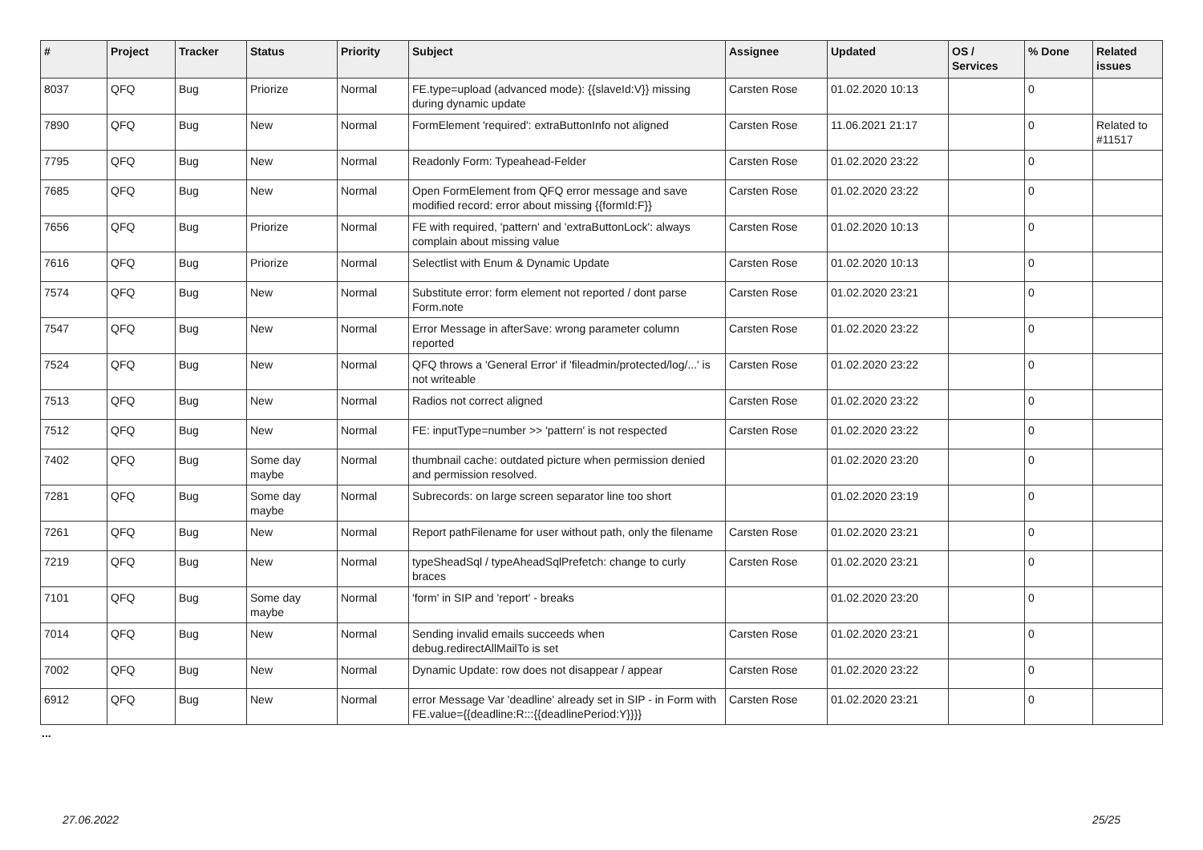| # | Project | Tracker | Status | Priority | Subject | Assignee | Updated | OS / Services | % Done | Related issues |
| --- | --- | --- | --- | --- | --- | --- | --- | --- | --- | --- |
| 8037 | QFQ | Bug | Priorize | Normal | FE.type=upload (advanced mode): {{slaveId:V}} missing during dynamic update | Carsten Rose | 01.02.2020 10:13 | | 0 | |
| 7890 | QFQ | Bug | New | Normal | FormElement 'required': extraButtonInfo not aligned | Carsten Rose | 11.06.2021 21:17 | | 0 | Related to #11517 |
| 7795 | QFQ | Bug | New | Normal | Readonly Form: Typeahead-Felder | Carsten Rose | 01.02.2020 23:22 | | 0 | |
| 7685 | QFQ | Bug | New | Normal | Open FormElement from QFQ error message and save modified record: error about missing {{formId:F}} | Carsten Rose | 01.02.2020 23:22 | | 0 | |
| 7656 | QFQ | Bug | Priorize | Normal | FE with required, 'pattern' and 'extraButtonLock': always complain about missing value | Carsten Rose | 01.02.2020 10:13 | | 0 | |
| 7616 | QFQ | Bug | Priorize | Normal | Selectlist with Enum & Dynamic Update | Carsten Rose | 01.02.2020 10:13 | | 0 | |
| 7574 | QFQ | Bug | New | Normal | Substitute error: form element not reported / dont parse Form.note | Carsten Rose | 01.02.2020 23:21 | | 0 | |
| 7547 | QFQ | Bug | New | Normal | Error Message in afterSave: wrong parameter column reported | Carsten Rose | 01.02.2020 23:22 | | 0 | |
| 7524 | QFQ | Bug | New | Normal | QFQ throws a 'General Error' if 'fileadmin/protected/log/...' is not writeable | Carsten Rose | 01.02.2020 23:22 | | 0 | |
| 7513 | QFQ | Bug | New | Normal | Radios not correct aligned | Carsten Rose | 01.02.2020 23:22 | | 0 | |
| 7512 | QFQ | Bug | New | Normal | FE: inputType=number >> 'pattern' is not respected | Carsten Rose | 01.02.2020 23:22 | | 0 | |
| 7402 | QFQ | Bug | Some day maybe | Normal | thumbnail cache: outdated picture when permission denied and permission resolved. | | 01.02.2020 23:20 | | 0 | |
| 7281 | QFQ | Bug | Some day maybe | Normal | Subrecords: on large screen separator line too short | | 01.02.2020 23:19 | | 0 | |
| 7261 | QFQ | Bug | New | Normal | Report pathFilename for user without path, only the filename | Carsten Rose | 01.02.2020 23:21 | | 0 | |
| 7219 | QFQ | Bug | New | Normal | typeSheadSql / typeAheadSqlPrefetch: change to curly braces | Carsten Rose | 01.02.2020 23:21 | | 0 | |
| 7101 | QFQ | Bug | Some day maybe | Normal | 'form' in SIP and 'report' - breaks | | 01.02.2020 23:20 | | 0 | |
| 7014 | QFQ | Bug | New | Normal | Sending invalid emails succeeds when debug.redirectAllMailTo is set | Carsten Rose | 01.02.2020 23:21 | | 0 | |
| 7002 | QFQ | Bug | New | Normal | Dynamic Update: row does not disappear / appear | Carsten Rose | 01.02.2020 23:22 | | 0 | |
| 6912 | QFQ | Bug | New | Normal | error Message Var 'deadline' already set in SIP - in Form with FE.value={{deadline:R:::{{deadlinePeriod:Y}}}} | Carsten Rose | 01.02.2020 23:21 | | 0 | |
...
27.06.2022 25/25